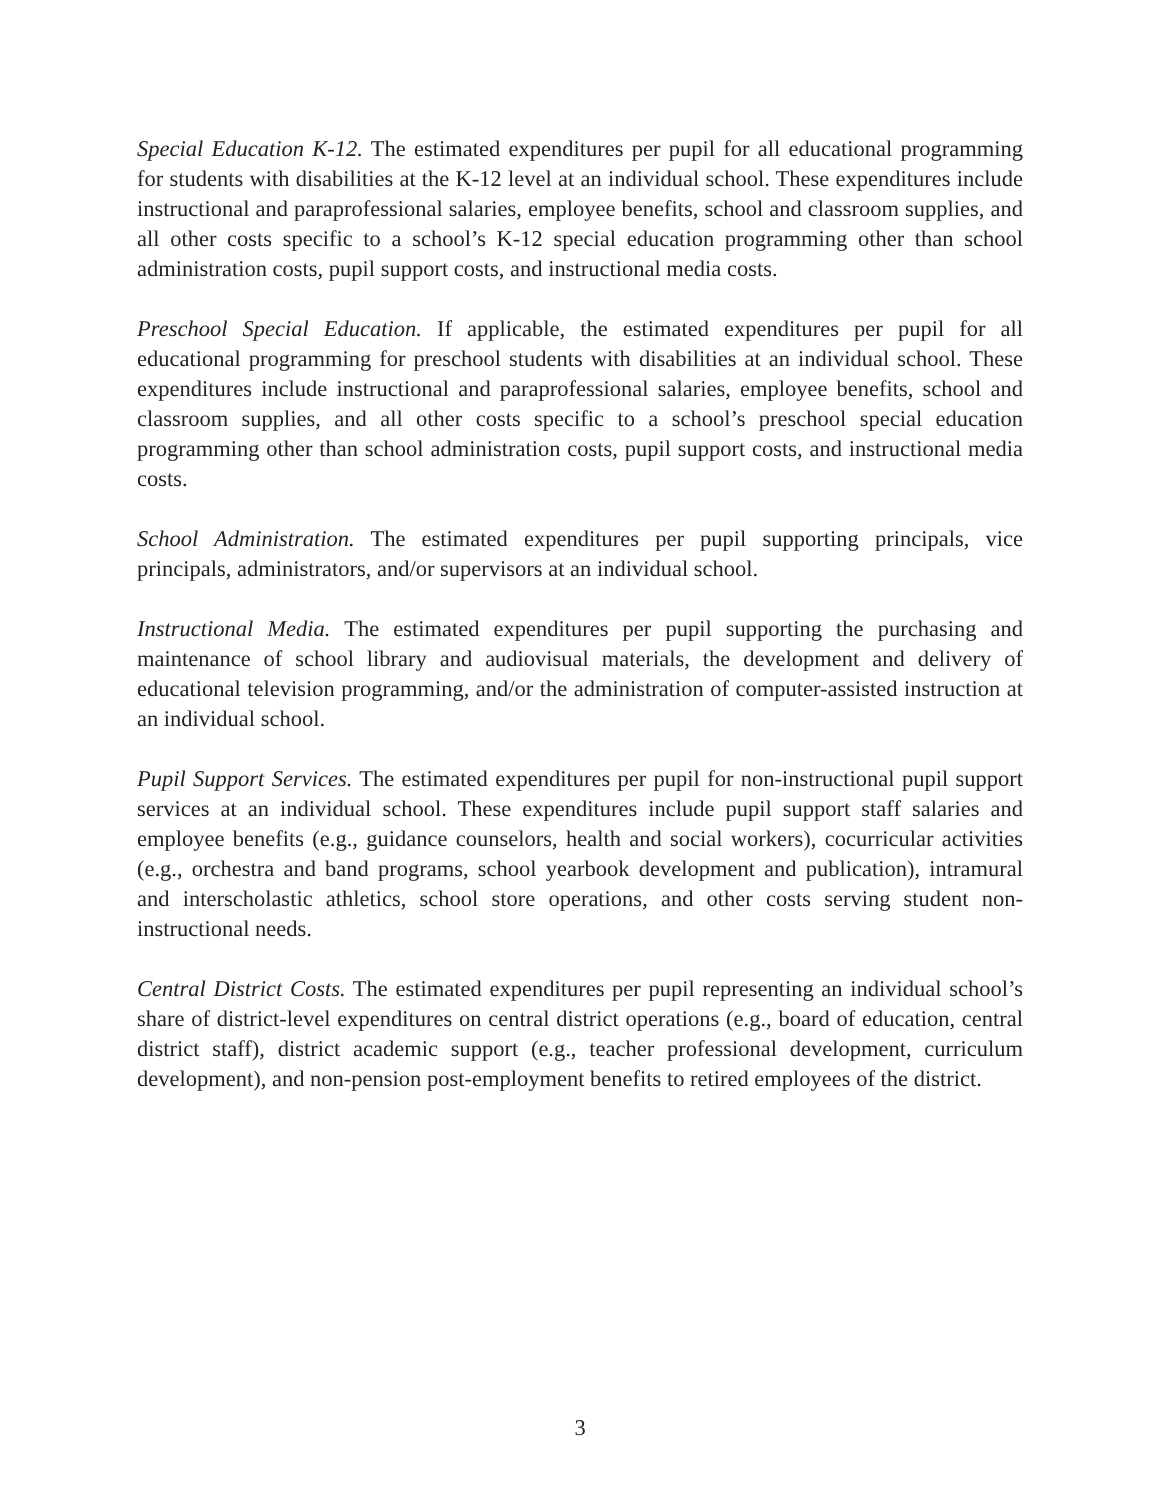Special Education K-12. The estimated expenditures per pupil for all educational programming for students with disabilities at the K-12 level at an individual school. These expenditures include instructional and paraprofessional salaries, employee benefits, school and classroom supplies, and all other costs specific to a school’s K-12 special education programming other than school administration costs, pupil support costs, and instructional media costs.
Preschool Special Education. If applicable, the estimated expenditures per pupil for all educational programming for preschool students with disabilities at an individual school. These expenditures include instructional and paraprofessional salaries, employee benefits, school and classroom supplies, and all other costs specific to a school’s preschool special education programming other than school administration costs, pupil support costs, and instructional media costs.
School Administration. The estimated expenditures per pupil supporting principals, vice principals, administrators, and/or supervisors at an individual school.
Instructional Media. The estimated expenditures per pupil supporting the purchasing and maintenance of school library and audiovisual materials, the development and delivery of educational television programming, and/or the administration of computer-assisted instruction at an individual school.
Pupil Support Services. The estimated expenditures per pupil for non-instructional pupil support services at an individual school. These expenditures include pupil support staff salaries and employee benefits (e.g., guidance counselors, health and social workers), cocurricular activities (e.g., orchestra and band programs, school yearbook development and publication), intramural and interscholastic athletics, school store operations, and other costs serving student non-instructional needs.
Central District Costs. The estimated expenditures per pupil representing an individual school’s share of district-level expenditures on central district operations (e.g., board of education, central district staff), district academic support (e.g., teacher professional development, curriculum development), and non-pension post-employment benefits to retired employees of the district.
3